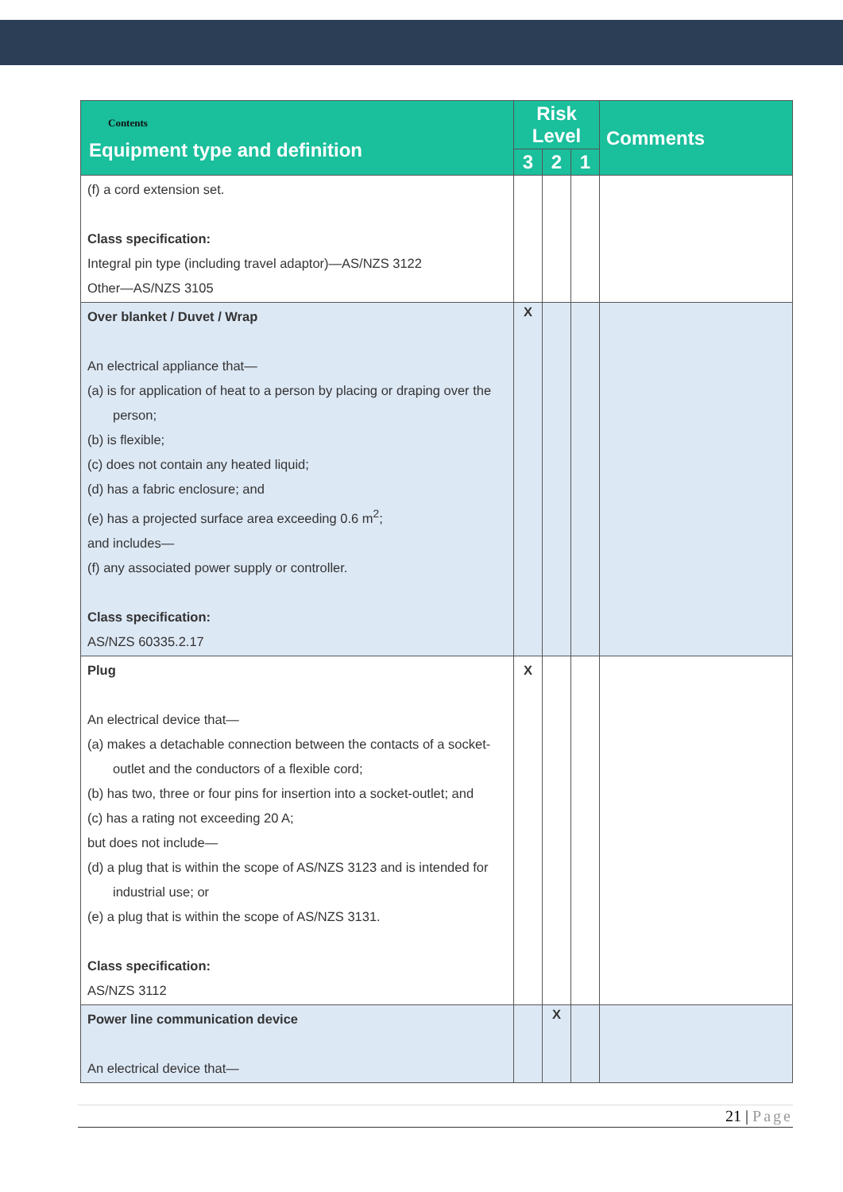| Contents Equipment type and definition | Risk Level | | | Comments |
| --- | --- | --- | --- | --- |
| | 3 | 2 | 1 | |
| (f) a cord extension set. Class specification: Integral pin type (including travel adaptor)—AS/NZS 3122 Other—AS/NZS 3105 | | | | |
| Over blanket / Duvet / Wrap An electrical appliance that— (a) is for application of heat to a person by placing or draping over the person; (b) is flexible; (c) does not contain any heated liquid; (d) has a fabric enclosure; and (e) has a projected surface area exceeding 0.6 m<sup>2</sup>; and includes— (f) any associated power supply or controller. Class specification: AS/NZS 60335.2.17 | X | | | |
| Plug An electrical device that— (a) makes a detachable connection between the contacts of a socket-outlet and the conductors of a flexible cord; (b) has two, three or four pins for insertion into a socket-outlet; and (c) has a rating not exceeding 20 A; but does not include— (d) a plug that is within the scope of AS/NZS 3123 and is intended for industrial use; or (e) a plug that is within the scope of AS/NZS 3131. Class specification: AS/NZS 3112 | X | | | |
| Power line communication device An electrical device that— | | X | | |
21 | Page